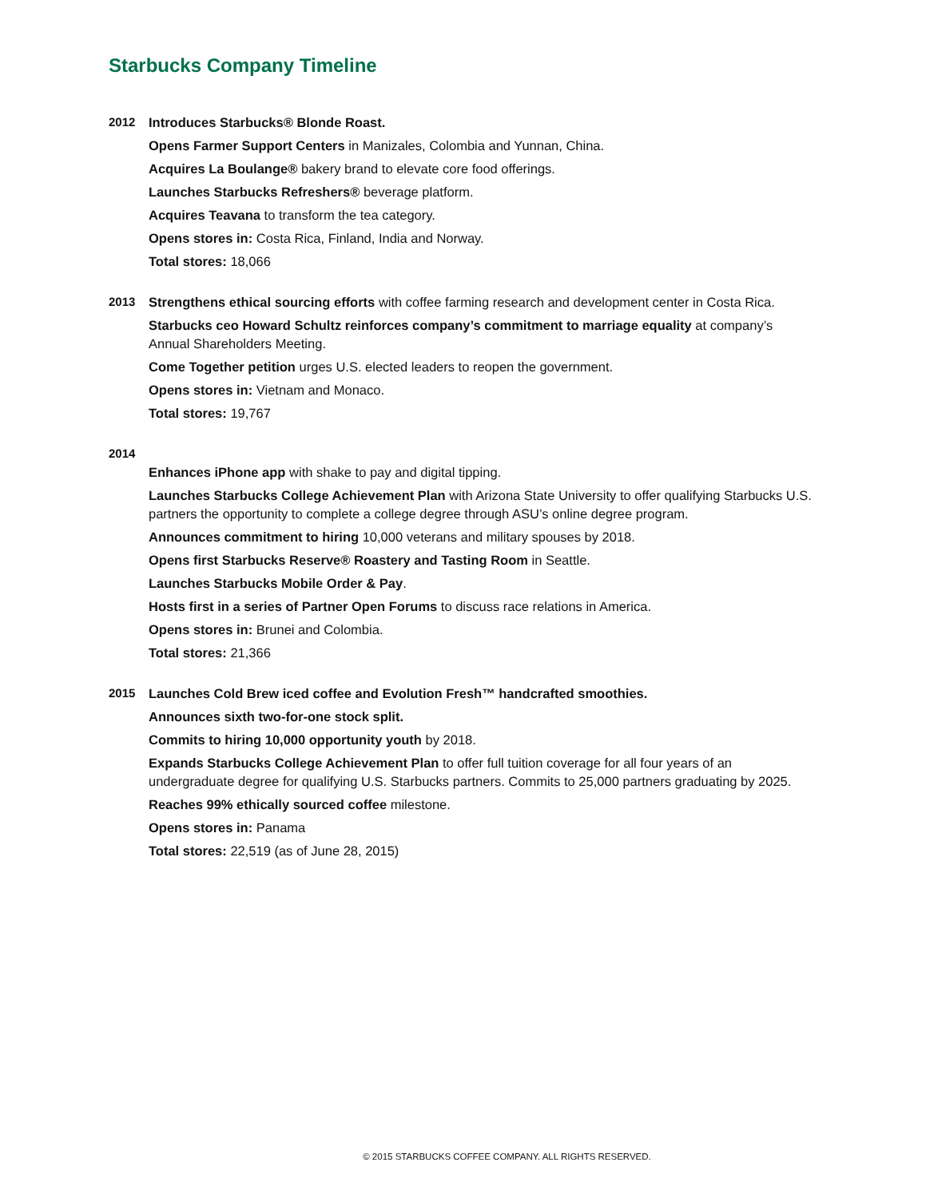Starbucks Company Timeline
2012
Introduces Starbucks® Blonde Roast.
Opens Farmer Support Centers in Manizales, Colombia and Yunnan, China.
Acquires La Boulange® bakery brand to elevate core food offerings.
Launches Starbucks Refreshers® beverage platform.
Acquires Teavana to transform the tea category.
Opens stores in: Costa Rica, Finland, India and Norway.
Total stores: 18,066
2013
Strengthens ethical sourcing efforts with coffee farming research and development center in Costa Rica.
Starbucks ceo Howard Schultz reinforces company’s commitment to marriage equality at company’s Annual Shareholders Meeting.
Come Together petition urges U.S. elected leaders to reopen the government.
Opens stores in: Vietnam and Monaco.
Total stores: 19,767
2014
Enhances iPhone app with shake to pay and digital tipping.
Launches Starbucks College Achievement Plan with Arizona State University to offer qualifying Starbucks U.S. partners the opportunity to complete a college degree through ASU’s online degree program.
Announces commitment to hiring 10,000 veterans and military spouses by 2018.
Opens first Starbucks Reserve® Roastery and Tasting Room in Seattle.
Launches Starbucks Mobile Order & Pay.
Hosts first in a series of Partner Open Forums to discuss race relations in America.
Opens stores in: Brunei and Colombia.
Total stores: 21,366
2015
Launches Cold Brew iced coffee and Evolution Fresh™ handcrafted smoothies.
Announces sixth two-for-one stock split.
Commits to hiring 10,000 opportunity youth by 2018.
Expands Starbucks College Achievement Plan to offer full tuition coverage for all four years of an undergraduate degree for qualifying U.S. Starbucks partners. Commits to 25,000 partners graduating by 2025.
Reaches 99% ethically sourced coffee milestone.
Opens stores in: Panama
Total stores: 22,519 (as of June 28, 2015)
© 2015 STARBUCKS COFFEE COMPANY. ALL RIGHTS RESERVED.